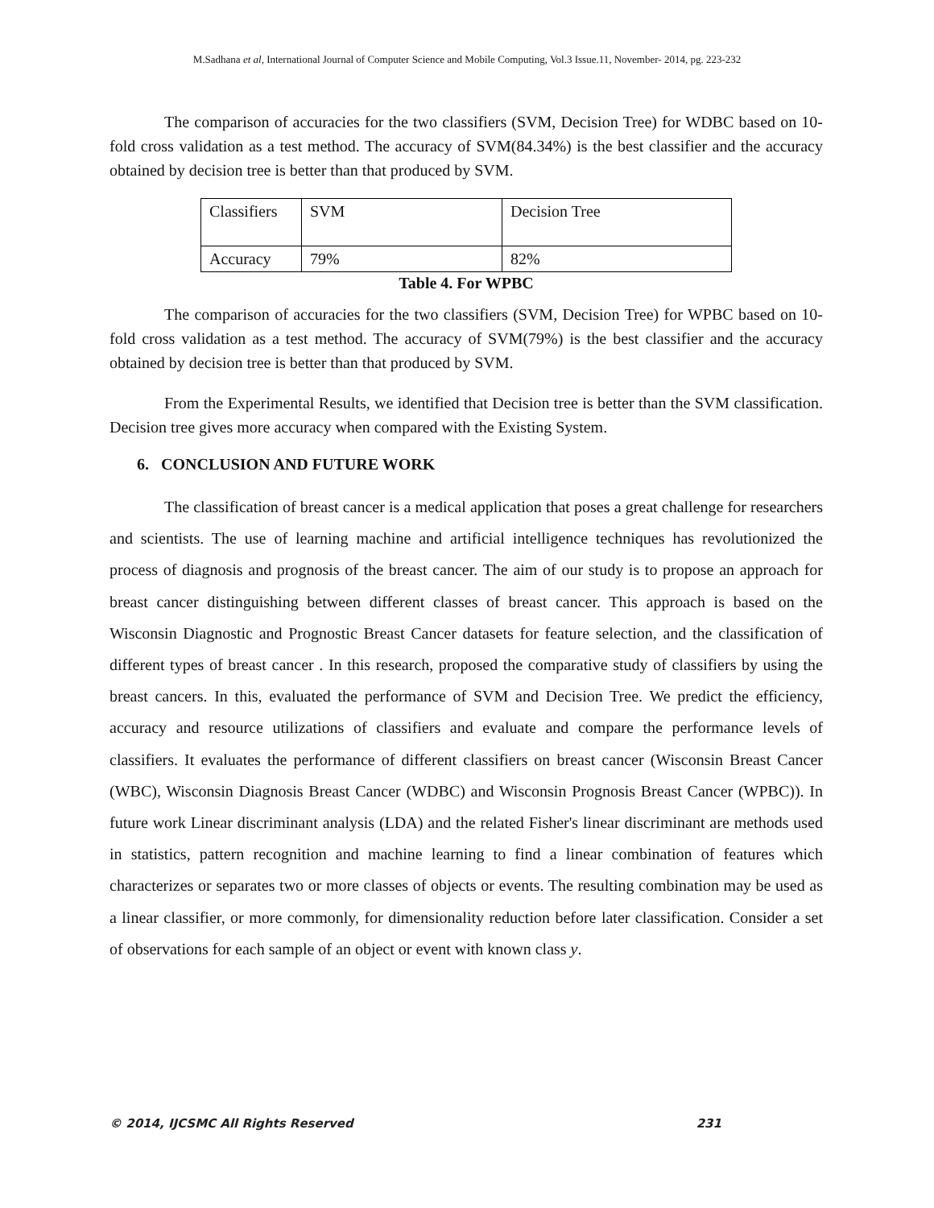M.Sadhana et al, International Journal of Computer Science and Mobile Computing, Vol.3 Issue.11, November- 2014, pg. 223-232
The comparison of accuracies for the two classifiers (SVM, Decision Tree) for WDBC based on 10-fold cross validation as a test method. The accuracy of SVM(84.34%) is the best classifier and the accuracy obtained by decision tree is better than that produced by SVM.
| Classifiers | SVM | Decision Tree |
| Accuracy | 79% | 82% |
Table 4. For WPBC
The comparison of accuracies for the two classifiers (SVM, Decision Tree) for WPBC based on 10-fold cross validation as a test method. The accuracy of SVM(79%) is the best classifier and the accuracy obtained by decision tree is better than that produced by SVM.
From the Experimental Results, we identified that Decision tree is better than the SVM classification. Decision tree gives more accuracy when compared with the Existing System.
6. CONCLUSION AND FUTURE WORK
The classification of breast cancer is a medical application that poses a great challenge for researchers and scientists. The use of learning machine and artificial intelligence techniques has revolutionized the process of diagnosis and prognosis of the breast cancer. The aim of our study is to propose an approach for breast cancer distinguishing between different classes of breast cancer. This approach is based on the Wisconsin Diagnostic and Prognostic Breast Cancer datasets for feature selection, and the classification of different types of breast cancer . In this research, proposed the comparative study of classifiers by using the breast cancers. In this, evaluated the performance of SVM and Decision Tree. We predict the efficiency, accuracy and resource utilizations of classifiers and evaluate and compare the performance levels of classifiers. It evaluates the performance of different classifiers on breast cancer (Wisconsin Breast Cancer (WBC), Wisconsin Diagnosis Breast Cancer (WDBC) and Wisconsin Prognosis Breast Cancer (WPBC)). In future work Linear discriminant analysis (LDA) and the related Fisher's linear discriminant are methods used in statistics, pattern recognition and machine learning to find a linear combination of features which characterizes or separates two or more classes of objects or events. The resulting combination may be used as a linear classifier, or more commonly, for dimensionality reduction before later classification. Consider a set of observations for each sample of an object or event with known class y.
© 2014, IJCSMC All Rights Reserved 231